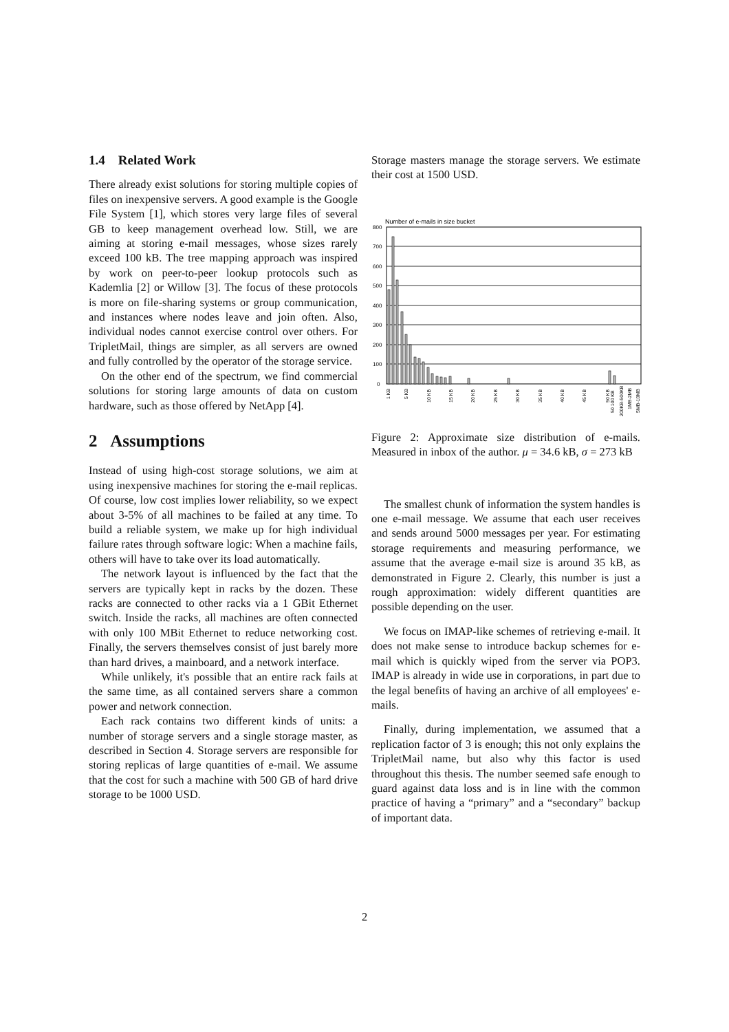1.4 Related Work
There already exist solutions for storing multiple copies of files on inexpensive servers. A good example is the Google File System [1], which stores very large files of several GB to keep management overhead low. Still, we are aiming at storing e-mail messages, whose sizes rarely exceed 100 kB. The tree mapping approach was inspired by work on peer-to-peer lookup protocols such as Kademlia [2] or Willow [3]. The focus of these protocols is more on file-sharing systems or group communication, and instances where nodes leave and join often. Also, individual nodes cannot exercise control over others. For TripletMail, things are simpler, as all servers are owned and fully controlled by the operator of the storage service.
On the other end of the spectrum, we find commercial solutions for storing large amounts of data on custom hardware, such as those offered by NetApp [4].
2 Assumptions
Instead of using high-cost storage solutions, we aim at using inexpensive machines for storing the e-mail replicas. Of course, low cost implies lower reliability, so we expect about 3-5% of all machines to be failed at any time. To build a reliable system, we make up for high individual failure rates through software logic: When a machine fails, others will have to take over its load automatically.
The network layout is influenced by the fact that the servers are typically kept in racks by the dozen. These racks are connected to other racks via a 1 GBit Ethernet switch. Inside the racks, all machines are often connected with only 100 MBit Ethernet to reduce networking cost. Finally, the servers themselves consist of just barely more than hard drives, a mainboard, and a network interface.
While unlikely, it's possible that an entire rack fails at the same time, as all contained servers share a common power and network connection.
Each rack contains two different kinds of units: a number of storage servers and a single storage master, as described in Section 4. Storage servers are responsible for storing replicas of large quantities of e-mail. We assume that the cost for such a machine with 500 GB of hard drive storage to be 1000 USD.
Storage masters manage the storage servers. We estimate their cost at 1500 USD.
Number of e-mails in size bucket
800
700
600
500
400
300
200
100
0
1 KB
5 KB
10 KB
15 KB
20 KB
25 KB
30 KB
35 KB
40 KB
45 KB
50 KB
50 100 KB
200KB-500KB
1MB-2MB
5MB-10MB
Figure 2: Approximate size distribution of e-mails. Measured in inbox of the author. μ = 34.6 kB, σ = 273 kB
The smallest chunk of information the system handles is one e-mail message. We assume that each user receives and sends around 5000 messages per year. For estimating storage requirements and measuring performance, we assume that the average e-mail size is around 35 kB, as demonstrated in Figure 2. Clearly, this number is just a rough approximation: widely different quantities are possible depending on the user.
We focus on IMAP-like schemes of retrieving e-mail. It does not make sense to introduce backup schemes for e-mail which is quickly wiped from the server via POP3. IMAP is already in wide use in corporations, in part due to the legal benefits of having an archive of all employees' e-mails.
Finally, during implementation, we assumed that a replication factor of 3 is enough; this not only explains the TripletMail name, but also why this factor is used throughout this thesis. The number seemed safe enough to guard against data loss and is in line with the common practice of having a “primary” and a “secondary” backup of important data.
2